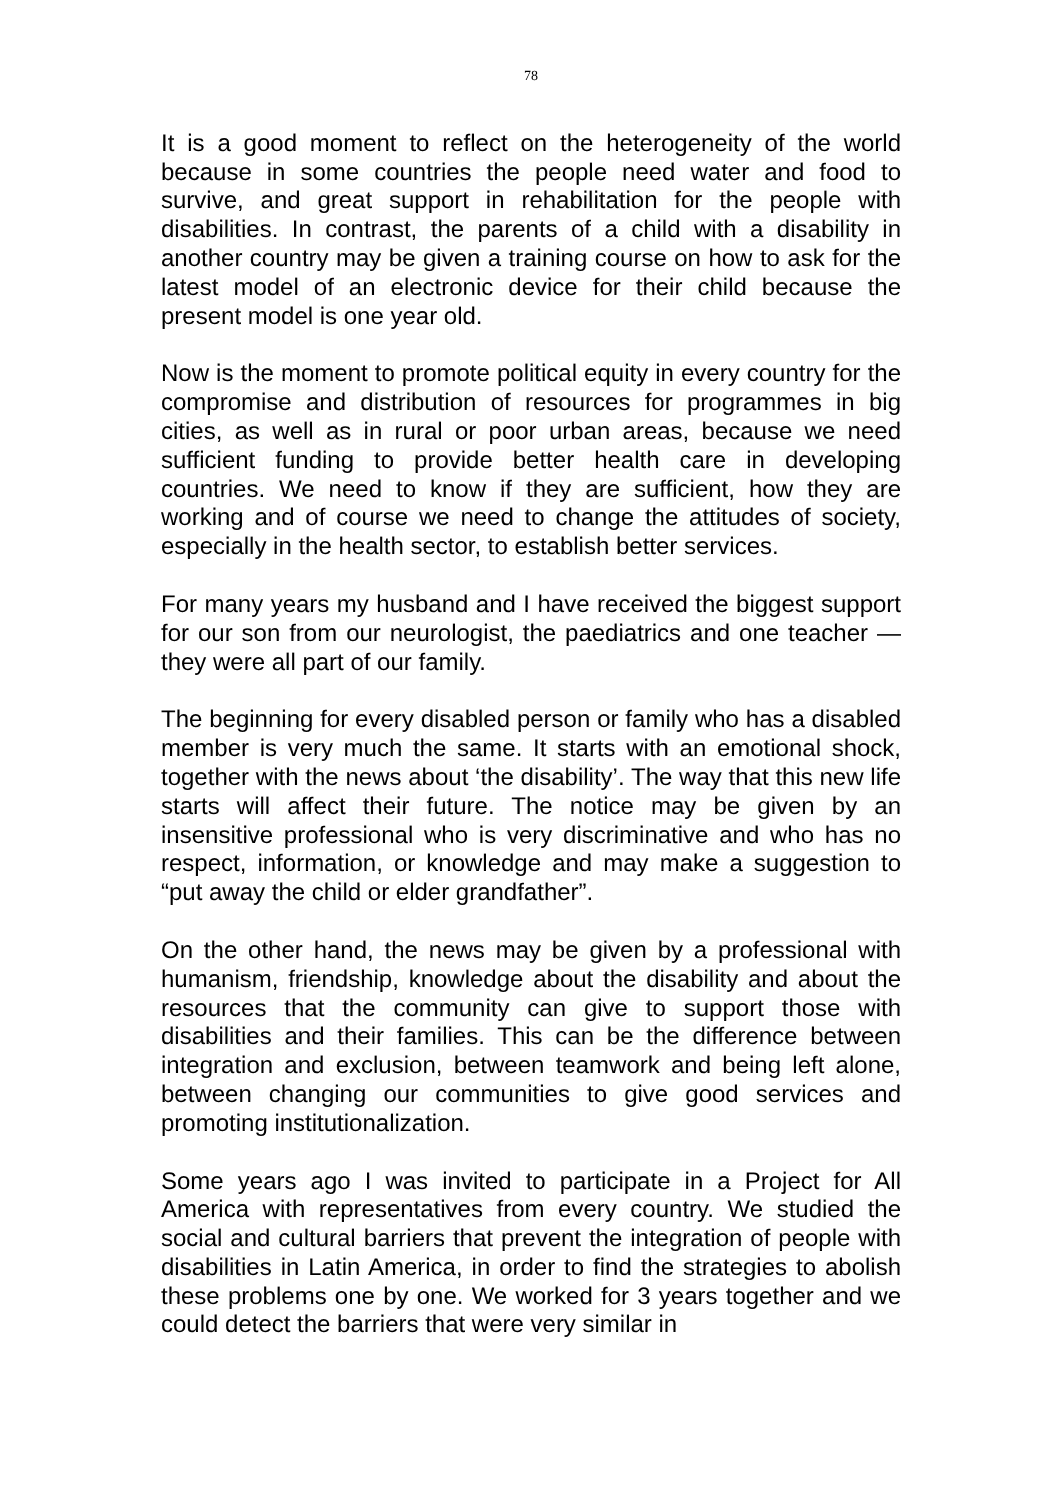78
It is a good moment to reflect on the heterogeneity of the world because in some countries the people need water and food to survive, and great support in rehabilitation for the people with disabilities. In contrast, the parents of a child with a disability in another country may be given a training course on how to ask for the latest model of an electronic device for their child because the present model is one year old.
Now is the moment to promote political equity in every country for the compromise and distribution of resources for programmes in big cities, as well as in rural or poor urban areas, because we need sufficient funding to provide better health care in developing countries. We need to know if they are sufficient, how they are working and of course we need to change the attitudes of society, especially in the health sector, to establish better services.
For many years my husband and I have received the biggest support for our son from our neurologist, the paediatrics and one teacher — they were all part of our family.
The beginning for every disabled person or family who has a disabled member is very much the same. It starts with an emotional shock, together with the news about ‘the disability’. The way that this new life starts will affect their future. The notice may be given by an insensitive professional who is very discriminative and who has no respect, information, or knowledge and may make a suggestion to “put away the child or elder grandfather”.
On the other hand, the news may be given by a professional with humanism, friendship, knowledge about the disability and about the resources that the community can give to support those with disabilities and their families. This can be the difference between integration and exclusion, between teamwork and being left alone, between changing our communities to give good services and promoting institutionalization.
Some years ago I was invited to participate in a Project for All America with representatives from every country. We studied the social and cultural barriers that prevent the integration of people with disabilities in Latin America, in order to find the strategies to abolish these problems one by one. We worked for 3 years together and we could detect the barriers that were very similar in